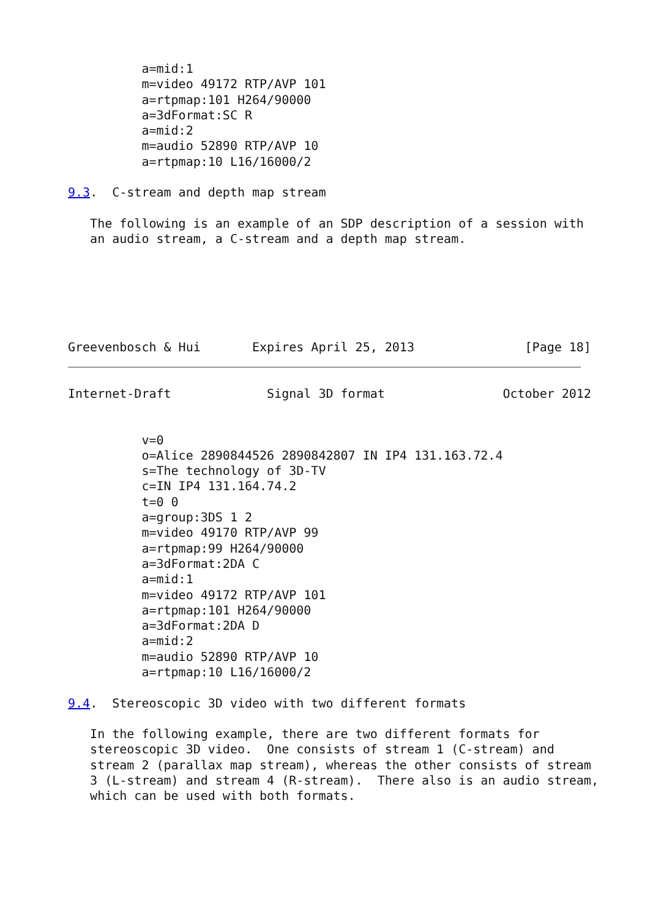a=mid:1
          m=video 49172 RTP/AVP 101
          a=rtpmap:101 H264/90000
          a=3dFormat:SC R
          a=mid:2
          m=audio 52890 RTP/AVP 10
          a=rtpmap:10 L16/16000/2

9.3.  C-stream and depth map stream

   The following is an example of an SDP description of a session with
   an audio stream, a C-stream and a depth map stream.






Greevenbosch & Hui       Expires April 25, 2013               [Page 18]
Internet-Draft             Signal 3D format                October 2012


          v=0
          o=Alice 2890844526 2890842807 IN IP4 131.163.72.4
          s=The technology of 3D-TV
          c=IN IP4 131.164.74.2
          t=0 0
          a=group:3DS 1 2
          m=video 49170 RTP/AVP 99
          a=rtpmap:99 H264/90000
          a=3dFormat:2DA C
          a=mid:1
          m=video 49172 RTP/AVP 101
          a=rtpmap:101 H264/90000
          a=3dFormat:2DA D
          a=mid:2
          m=audio 52890 RTP/AVP 10
          a=rtpmap:10 L16/16000/2

9.4.  Stereoscopic 3D video with two different formats

   In the following example, there are two different formats for
   stereoscopic 3D video.  One consists of stream 1 (C-stream) and
   stream 2 (parallax map stream), whereas the other consists of stream
   3 (L-stream) and stream 4 (R-stream).  There also is an audio stream,
   which can be used with both formats.